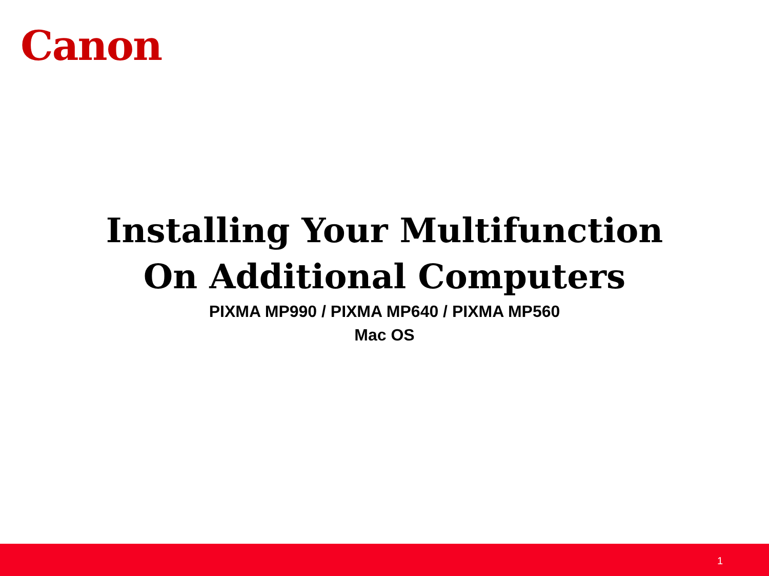Canon
Installing Your Multifunction
On Additional Computers
PIXMA MP990 / PIXMA MP640 / PIXMA MP560
Mac OS
1